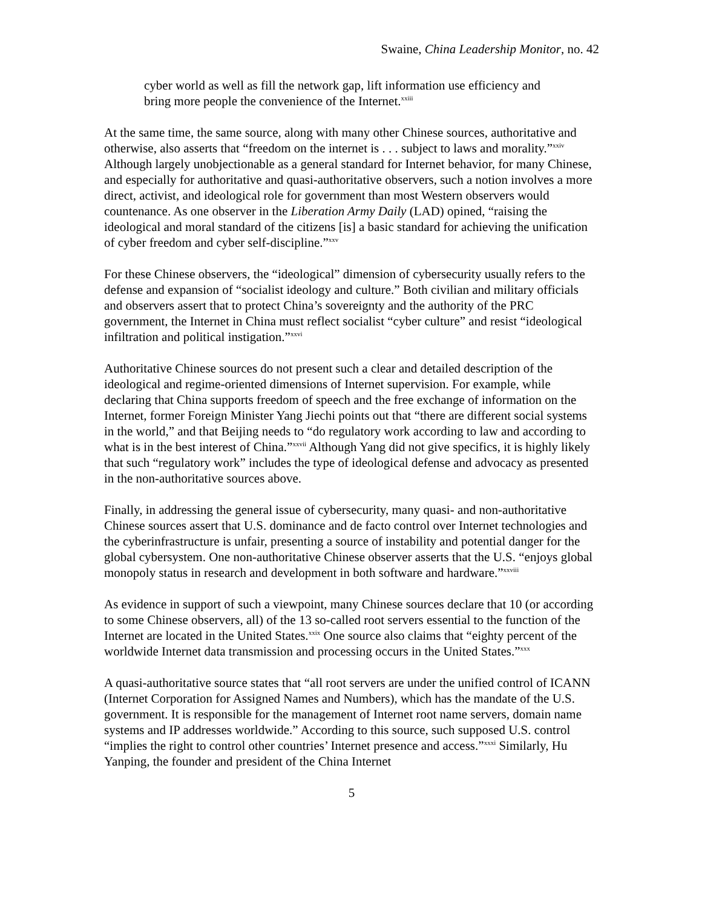Swaine, China Leadership Monitor, no. 42
cyber world as well as fill the network gap, lift information use efficiency and bring more people the convenience of the Internet.<sup>xxiii</sup>
At the same time, the same source, along with many other Chinese sources, authoritative and otherwise, also asserts that “freedom on the internet is . . . subject to laws and morality.”<sup>xxiv</sup> Although largely unobjectionable as a general standard for Internet behavior, for many Chinese, and especially for authoritative and quasi-authoritative observers, such a notion involves a more direct, activist, and ideological role for government than most Western observers would countenance. As one observer in the Liberation Army Daily (LAD) opined, “raising the ideological and moral standard of the citizens [is] a basic standard for achieving the unification of cyber freedom and cyber self-discipline.”<sup>xxv</sup>
For these Chinese observers, the “ideological” dimension of cybersecurity usually refers to the defense and expansion of “socialist ideology and culture.” Both civilian and military officials and observers assert that to protect China’s sovereignty and the authority of the PRC government, the Internet in China must reflect socialist “cyber culture” and resist “ideological infiltration and political instigation.”<sup>xxvi</sup>
Authoritative Chinese sources do not present such a clear and detailed description of the ideological and regime-oriented dimensions of Internet supervision. For example, while declaring that China supports freedom of speech and the free exchange of information on the Internet, former Foreign Minister Yang Jiechi points out that “there are different social systems in the world,” and that Beijing needs to “do regulatory work according to law and according to what is in the best interest of China.”<sup>xxvii</sup> Although Yang did not give specifics, it is highly likely that such “regulatory work” includes the type of ideological defense and advocacy as presented in the non-authoritative sources above.
Finally, in addressing the general issue of cybersecurity, many quasi- and non-authoritative Chinese sources assert that U.S. dominance and de facto control over Internet technologies and the cyberinfrastructure is unfair, presenting a source of instability and potential danger for the global cybersystem. One non-authoritative Chinese observer asserts that the U.S. “enjoys global monopoly status in research and development in both software and hardware.”<sup>xxviii</sup>
As evidence in support of such a viewpoint, many Chinese sources declare that 10 (or according to some Chinese observers, all) of the 13 so-called root servers essential to the function of the Internet are located in the United States.<sup>xxix</sup> One source also claims that “eighty percent of the worldwide Internet data transmission and processing occurs in the United States.”<sup>xxx</sup>
A quasi-authoritative source states that “all root servers are under the unified control of ICANN (Internet Corporation for Assigned Names and Numbers), which has the mandate of the U.S. government. It is responsible for the management of Internet root name servers, domain name systems and IP addresses worldwide.” According to this source, such supposed U.S. control “implies the right to control other countries’ Internet presence and access.”<sup>xxxi</sup> Similarly, Hu Yanping, the founder and president of the China Internet
5